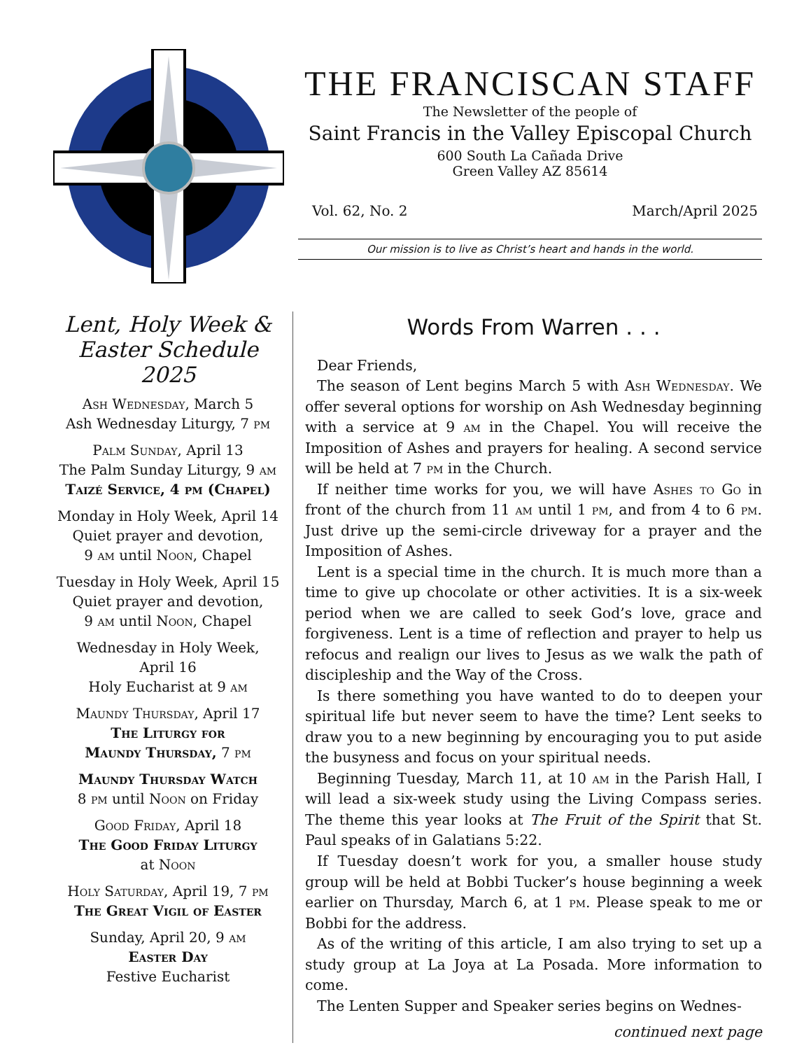THE FRANCISCAN STAFF
The Newsletter of the people of
Saint Francis in the Valley Episcopal Church
600 South La Cañada Drive
Green Valley AZ 85614
Vol. 62, No. 2 March/April 2025
Our mission is to live as Christ’s heart and hands in the world.
Lent, Holy Week & Easter Schedule 2025
Ash Wednesday, March 5
Ash Wednesday Liturgy, 7 pm
Palm Sunday, April 13
The Palm Sunday Liturgy, 9 am
Taizé Service, 4 pm (Chapel)
Monday in Holy Week, April 14
Quiet prayer and devotion,
9 am until Noon, Chapel
Tuesday in Holy Week, April 15
Quiet prayer and devotion,
9 am until Noon, Chapel
Wednesday in Holy Week,
April 16
Holy Eucharist at 9 am
Maundy Thursday, April 17
The Liturgy for
Maundy Thursday, 7 pm
Maundy Thursday Watch
8 pm until Noon on Friday
Good Friday, April 18
The Good Friday Liturgy
at Noon
Holy Saturday, April 19, 7 pm
The Great Vigil of Easter
Sunday, April 20, 9 am
Easter Day
Festive Eucharist
Words From Warren . . .
Dear Friends,
The season of Lent begins March 5 with Ash Wednesday. We offer several options for worship on Ash Wednesday beginning with a service at 9 am in the Chapel. You will receive the Imposition of Ashes and prayers for healing. A second service will be held at 7 pm in the Church.
If neither time works for you, we will have Ashes to Go in front of the church from 11 am until 1 pm, and from 4 to 6 pm. Just drive up the semi-circle driveway for a prayer and the Imposition of Ashes.
Lent is a special time in the church. It is much more than a time to give up chocolate or other activities. It is a six-week period when we are called to seek God’s love, grace and forgiveness. Lent is a time of reflection and prayer to help us refocus and realign our lives to Jesus as we walk the path of discipleship and the Way of the Cross.
Is there something you have wanted to do to deepen your spiritual life but never seem to have the time? Lent seeks to draw you to a new beginning by encouraging you to put aside the busyness and focus on your spiritual needs.
Beginning Tuesday, March 11, at 10 am in the Parish Hall, I will lead a six-week study using the Living Compass series. The theme this year looks at The Fruit of the Spirit that St. Paul speaks of in Galatians 5:22.
If Tuesday doesn’t work for you, a smaller house study group will be held at Bobbi Tucker’s house beginning a week earlier on Thursday, March 6, at 1 pm. Please speak to me or Bobbi for the address.
As of the writing of this article, I am also trying to set up a study group at La Joya at La Posada. More information to come.
The Lenten Supper and Speaker series begins on Wednes-
continued next page